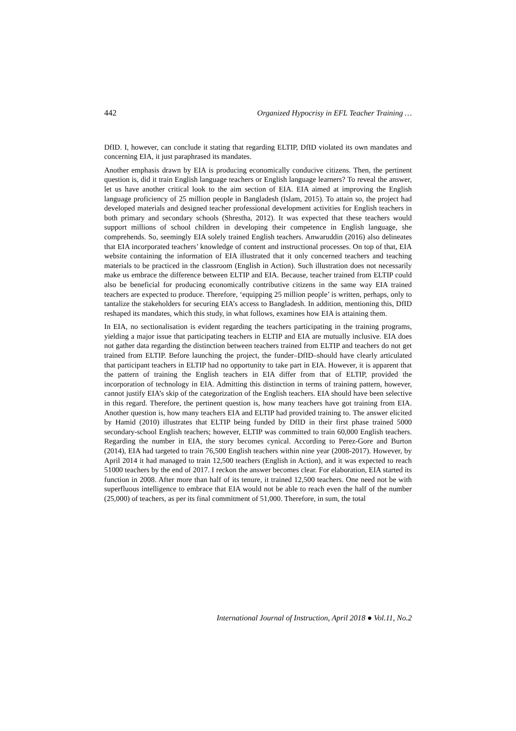442 Organized Hypocrisy in EFL Teacher Training …
DfID. I, however, can conclude it stating that regarding ELTIP, DfID violated its own mandates and concerning EIA, it just paraphrased its mandates.
Another emphasis drawn by EIA is producing economically conducive citizens. Then, the pertinent question is, did it train English language teachers or English language learners? To reveal the answer, let us have another critical look to the aim section of EIA. EIA aimed at improving the English language proficiency of 25 million people in Bangladesh (Islam, 2015). To attain so, the project had developed materials and designed teacher professional development activities for English teachers in both primary and secondary schools (Shrestha, 2012). It was expected that these teachers would support millions of school children in developing their competence in English language, she comprehends. So, seemingly EIA solely trained English teachers. Anwaruddin (2016) also delineates that EIA incorporated teachers’ knowledge of content and instructional processes. On top of that, EIA website containing the information of EIA illustrated that it only concerned teachers and teaching materials to be practiced in the classroom (English in Action). Such illustration does not necessarily make us embrace the difference between ELTIP and EIA. Because, teacher trained from ELTIP could also be beneficial for producing economically contributive citizens in the same way EIA trained teachers are expected to produce. Therefore, ‘equipping 25 million people’ is written, perhaps, only to tantalize the stakeholders for securing EIA’s access to Bangladesh. In addition, mentioning this, DfID reshaped its mandates, which this study, in what follows, examines how EIA is attaining them.
In EIA, no sectionalisation is evident regarding the teachers participating in the training programs, yielding a major issue that participating teachers in ELTIP and EIA are mutually inclusive. EIA does not gather data regarding the distinction between teachers trained from ELTIP and teachers do not get trained from ELTIP. Before launching the project, the funder–DfID–should have clearly articulated that participant teachers in ELTIP had no opportunity to take part in EIA. However, it is apparent that the pattern of training the English teachers in EIA differ from that of ELTIP, provided the incorporation of technology in EIA. Admitting this distinction in terms of training pattern, however, cannot justify EIA’s skip of the categorization of the English teachers. EIA should have been selective in this regard. Therefore, the pertinent question is, how many teachers have got training from EIA. Another question is, how many teachers EIA and ELTIP had provided training to. The answer elicited by Hamid (2010) illustrates that ELTIP being funded by DfID in their first phase trained 5000 secondary-school English teachers; however, ELTIP was committed to train 60,000 English teachers. Regarding the number in EIA, the story becomes cynical. According to Perez-Gore and Burton (2014), EIA had targeted to train 76,500 English teachers within nine year (2008-2017). However, by April 2014 it had managed to train 12,500 teachers (English in Action), and it was expected to reach 51000 teachers by the end of 2017. I reckon the answer becomes clear. For elaboration, EIA started its function in 2008. After more than half of its tenure, it trained 12,500 teachers. One need not be with superfluous intelligence to embrace that EIA would not be able to reach even the half of the number (25,000) of teachers, as per its final commitment of 51,000. Therefore, in sum, the total
International Journal of Instruction, April 2018 ● Vol.11, No.2